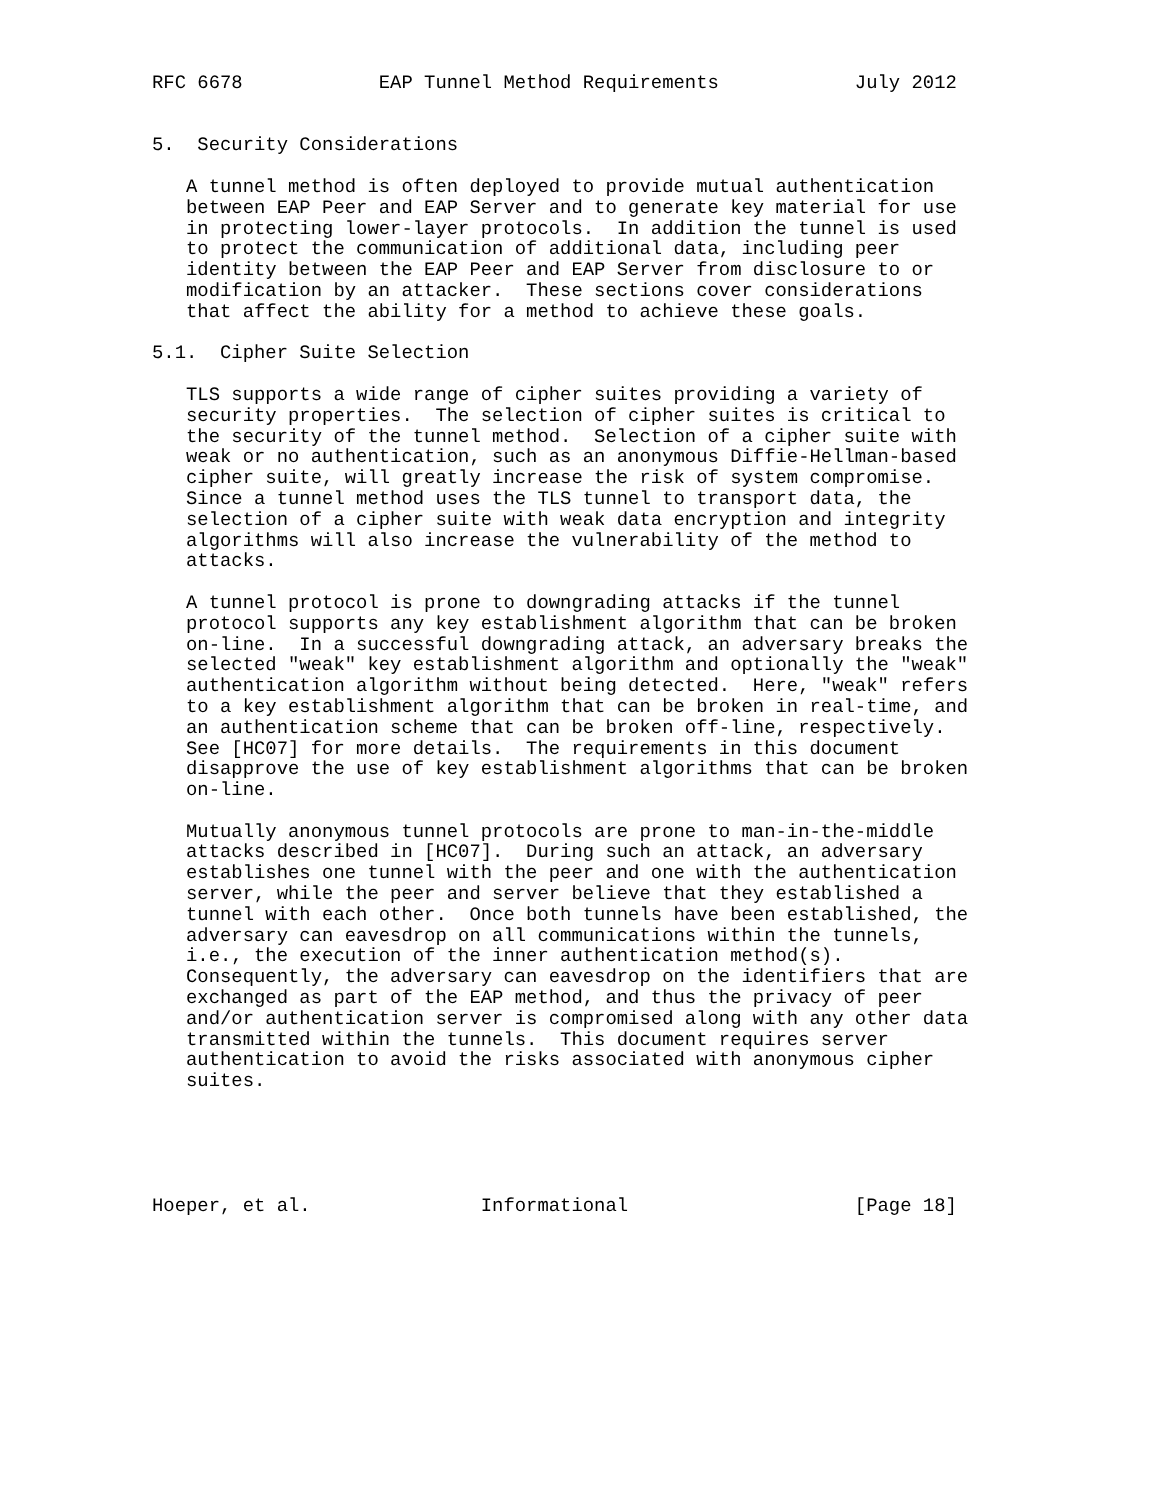RFC 6678            EAP Tunnel Method Requirements            July 2012


5.  Security Considerations

   A tunnel method is often deployed to provide mutual authentication
   between EAP Peer and EAP Server and to generate key material for use
   in protecting lower-layer protocols.  In addition the tunnel is used
   to protect the communication of additional data, including peer
   identity between the EAP Peer and EAP Server from disclosure to or
   modification by an attacker.  These sections cover considerations
   that affect the ability for a method to achieve these goals.

5.1.  Cipher Suite Selection

   TLS supports a wide range of cipher suites providing a variety of
   security properties.  The selection of cipher suites is critical to
   the security of the tunnel method.  Selection of a cipher suite with
   weak or no authentication, such as an anonymous Diffie-Hellman-based
   cipher suite, will greatly increase the risk of system compromise.
   Since a tunnel method uses the TLS tunnel to transport data, the
   selection of a cipher suite with weak data encryption and integrity
   algorithms will also increase the vulnerability of the method to
   attacks.

   A tunnel protocol is prone to downgrading attacks if the tunnel
   protocol supports any key establishment algorithm that can be broken
   on-line.  In a successful downgrading attack, an adversary breaks the
   selected "weak" key establishment algorithm and optionally the "weak"
   authentication algorithm without being detected.  Here, "weak" refers
   to a key establishment algorithm that can be broken in real-time, and
   an authentication scheme that can be broken off-line, respectively.
   See [HC07] for more details.  The requirements in this document
   disapprove the use of key establishment algorithms that can be broken
   on-line.

   Mutually anonymous tunnel protocols are prone to man-in-the-middle
   attacks described in [HC07].  During such an attack, an adversary
   establishes one tunnel with the peer and one with the authentication
   server, while the peer and server believe that they established a
   tunnel with each other.  Once both tunnels have been established, the
   adversary can eavesdrop on all communications within the tunnels,
   i.e., the execution of the inner authentication method(s).
   Consequently, the adversary can eavesdrop on the identifiers that are
   exchanged as part of the EAP method, and thus the privacy of peer
   and/or authentication server is compromised along with any other data
   transmitted within the tunnels.  This document requires server
   authentication to avoid the risks associated with anonymous cipher
   suites.





Hoeper, et al.               Informational                    [Page 18]